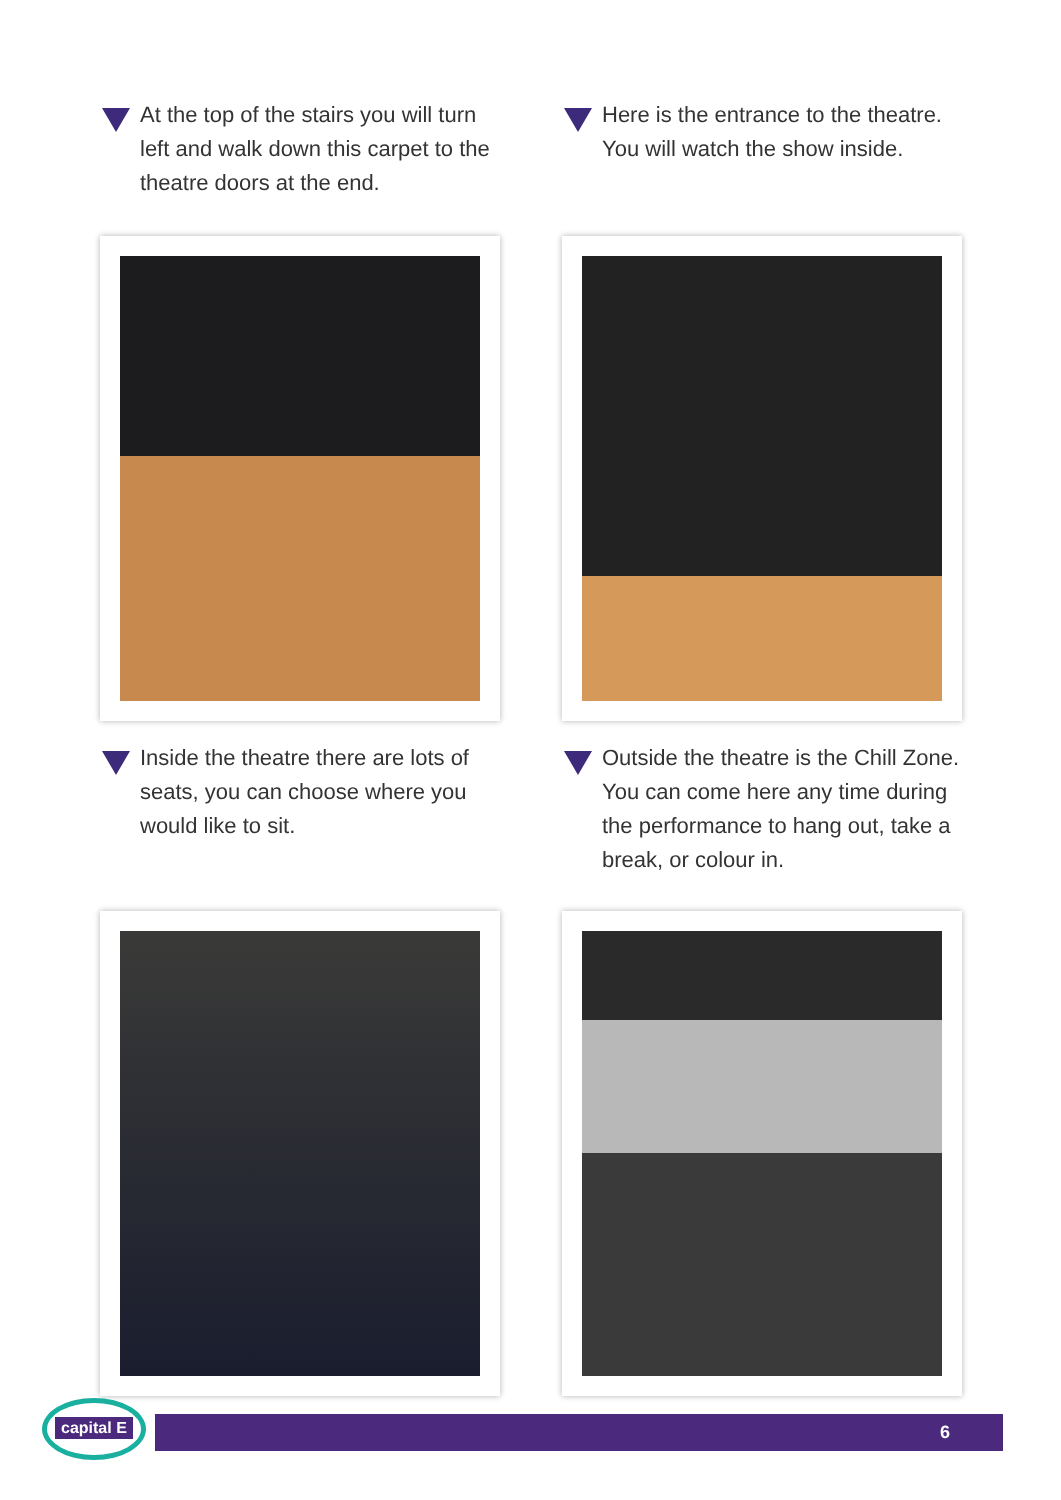At the top of the stairs you will turn left and walk down this carpet to the theatre doors at the end.
Here is the entrance to the theatre. You will watch the show inside.
Inside the theatre there are lots of seats, you can choose where you would like to sit.
Outside the theatre is the Chill Zone. You can come here any time during the performance to hang out, take a break, or colour in.
capital E
6